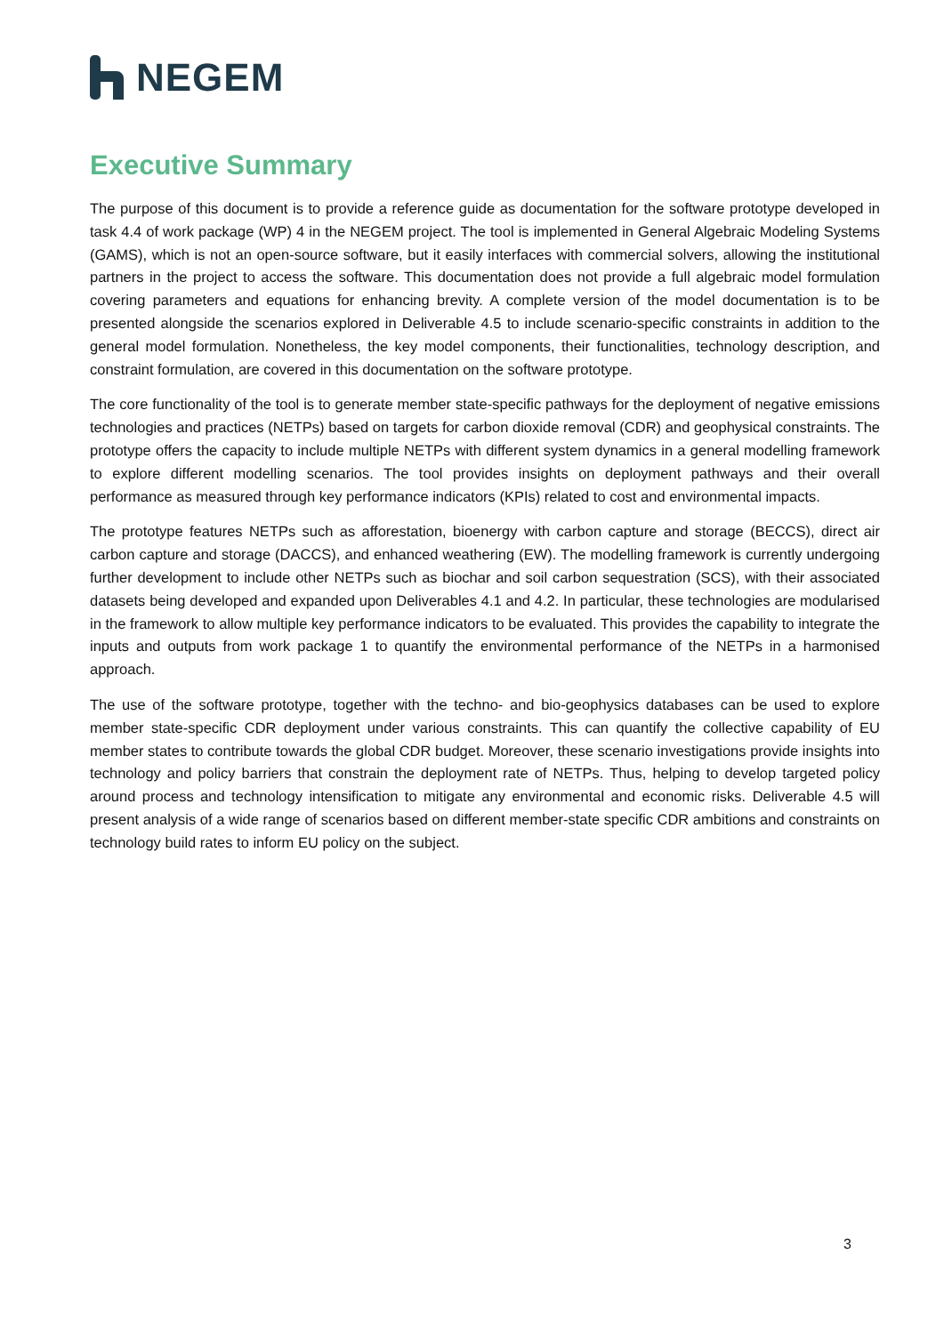NEGEM
Executive Summary
The purpose of this document is to provide a reference guide as documentation for the software prototype developed in task 4.4 of work package (WP) 4 in the NEGEM project. The tool is implemented in General Algebraic Modeling Systems (GAMS), which is not an open-source software, but it easily interfaces with commercial solvers, allowing the institutional partners in the project to access the software. This documentation does not provide a full algebraic model formulation covering parameters and equations for enhancing brevity. A complete version of the model documentation is to be presented alongside the scenarios explored in Deliverable 4.5 to include scenario-specific constraints in addition to the general model formulation. Nonetheless, the key model components, their functionalities, technology description, and constraint formulation, are covered in this documentation on the software prototype.
The core functionality of the tool is to generate member state-specific pathways for the deployment of negative emissions technologies and practices (NETPs) based on targets for carbon dioxide removal (CDR) and geophysical constraints. The prototype offers the capacity to include multiple NETPs with different system dynamics in a general modelling framework to explore different modelling scenarios. The tool provides insights on deployment pathways and their overall performance as measured through key performance indicators (KPIs) related to cost and environmental impacts.
The prototype features NETPs such as afforestation, bioenergy with carbon capture and storage (BECCS), direct air carbon capture and storage (DACCS), and enhanced weathering (EW). The modelling framework is currently undergoing further development to include other NETPs such as biochar and soil carbon sequestration (SCS), with their associated datasets being developed and expanded upon Deliverables 4.1 and 4.2. In particular, these technologies are modularised in the framework to allow multiple key performance indicators to be evaluated. This provides the capability to integrate the inputs and outputs from work package 1 to quantify the environmental performance of the NETPs in a harmonised approach.
The use of the software prototype, together with the techno- and bio-geophysics databases can be used to explore member state-specific CDR deployment under various constraints. This can quantify the collective capability of EU member states to contribute towards the global CDR budget. Moreover, these scenario investigations provide insights into technology and policy barriers that constrain the deployment rate of NETPs. Thus, helping to develop targeted policy around process and technology intensification to mitigate any environmental and economic risks. Deliverable 4.5 will present analysis of a wide range of scenarios based on different member-state specific CDR ambitions and constraints on technology build rates to inform EU policy on the subject.
3